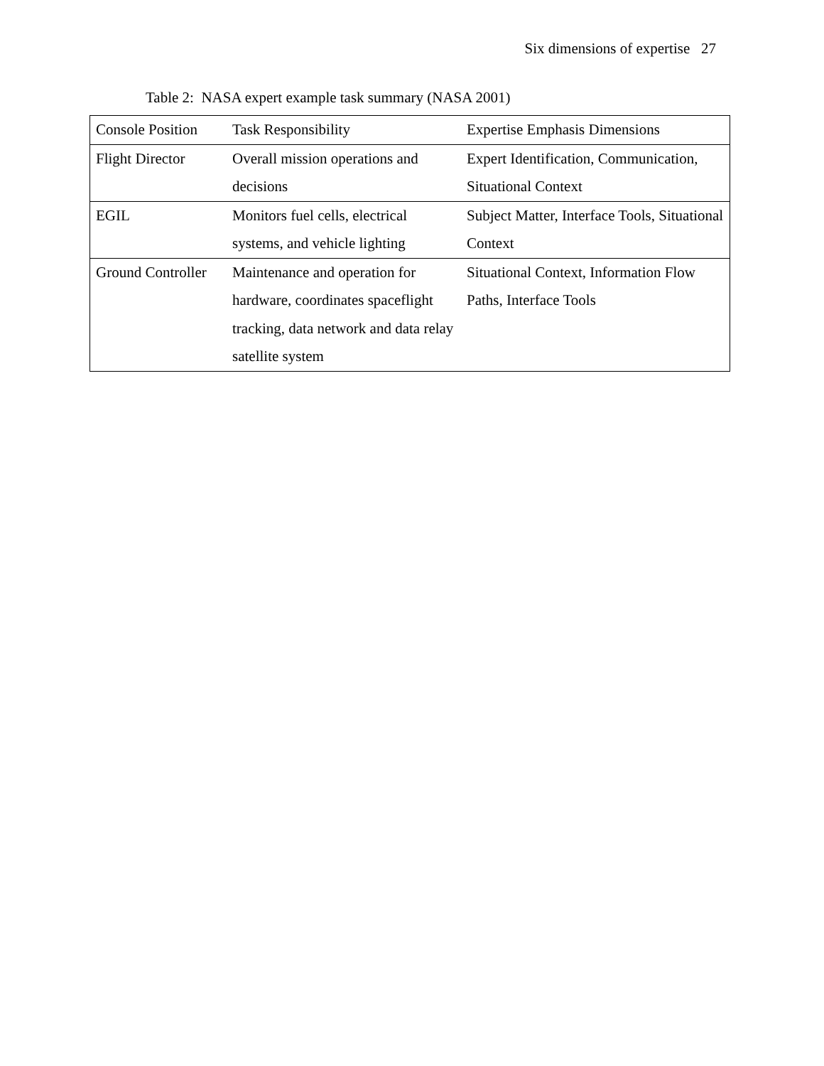Six dimensions of expertise 27
Table 2: NASA expert example task summary (NASA 2001)
| Console Position | Task Responsibility | Expertise Emphasis Dimensions |
| --- | --- | --- |
| Flight Director | Overall mission operations and decisions | Expert Identification, Communication, Situational Context |
| EGIL | Monitors fuel cells, electrical systems, and vehicle lighting | Subject Matter, Interface Tools, Situational Context |
| Ground Controller | Maintenance and operation for hardware, coordinates spaceflight tracking, data network and data relay satellite system | Situational Context, Information Flow Paths, Interface Tools |